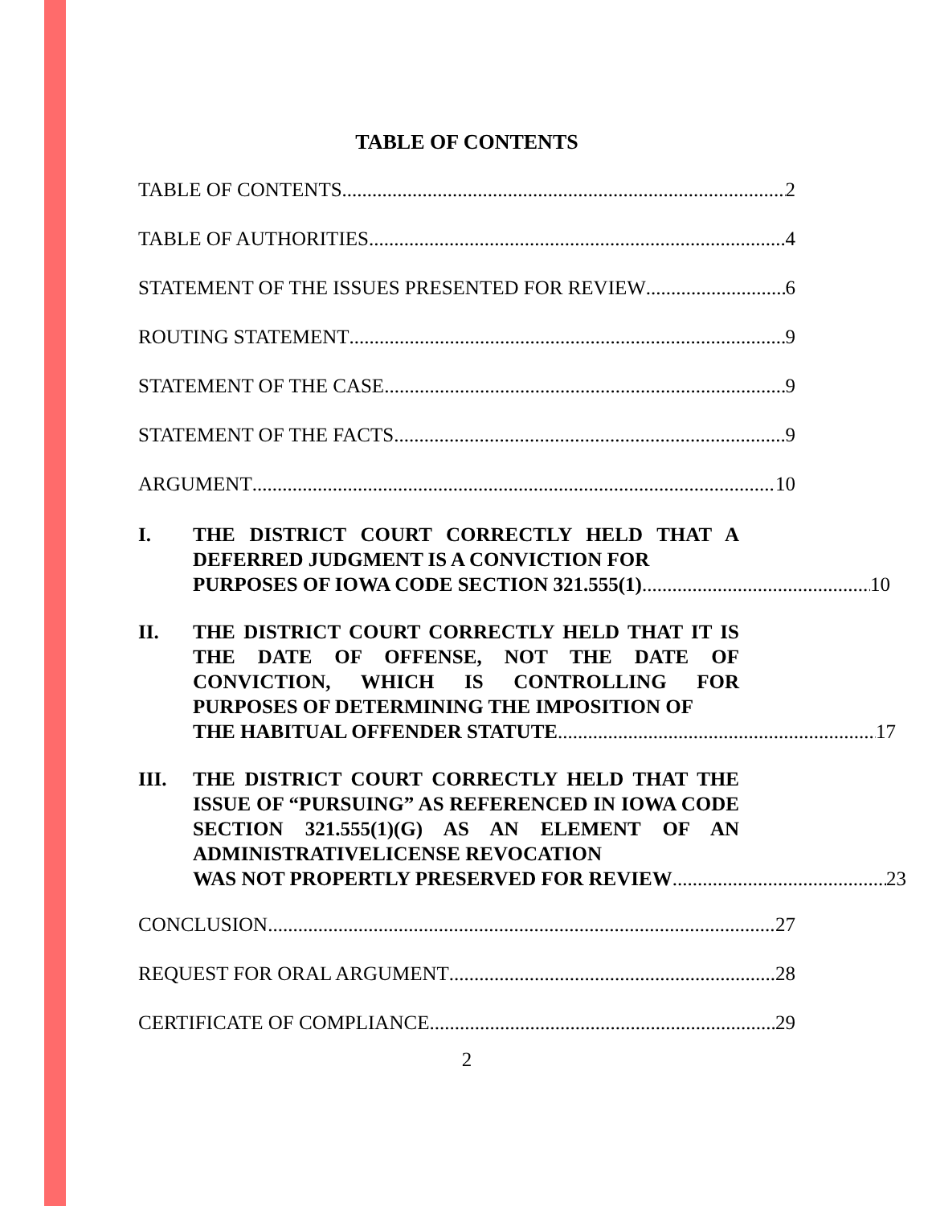TABLE OF CONTENTS
TABLE OF CONTENTS 2
TABLE OF AUTHORITIES 4
STATEMENT OF THE ISSUES PRESENTED FOR REVIEW 6
ROUTING STATEMENT 9
STATEMENT OF THE CASE 9
STATEMENT OF THE FACTS 9
ARGUMENT 10
I. THE DISTRICT COURT CORRECTLY HELD THAT A DEFERRED JUDGMENT IS A CONVICTION FOR
PURPOSES OF IOWA CODE SECTION 321.555(1) 10
II. THE DISTRICT COURT CORRECTLY HELD THAT IT IS THE DATE OF OFFENSE, NOT THE DATE OF CONVICTION, WHICH IS CONTROLLING FOR PURPOSES OF DETERMINING THE IMPOSITION OF
THE HABITUAL OFFENDER STATUTE 17
III. THE DISTRICT COURT CORRECTLY HELD THAT THE ISSUE OF “PURSUING” AS REFERENCED IN IOWA CODE SECTION 321.555(1)(G) AS AN ELEMENT OF AN ADMINISTRATIVELICENSE REVOCATION
WAS NOT PROPERTLY PRESERVED FOR REVIEW 23
CONCLUSION 27
REQUEST FOR ORAL ARGUMENT 28
CERTIFICATE OF COMPLIANCE 29
2